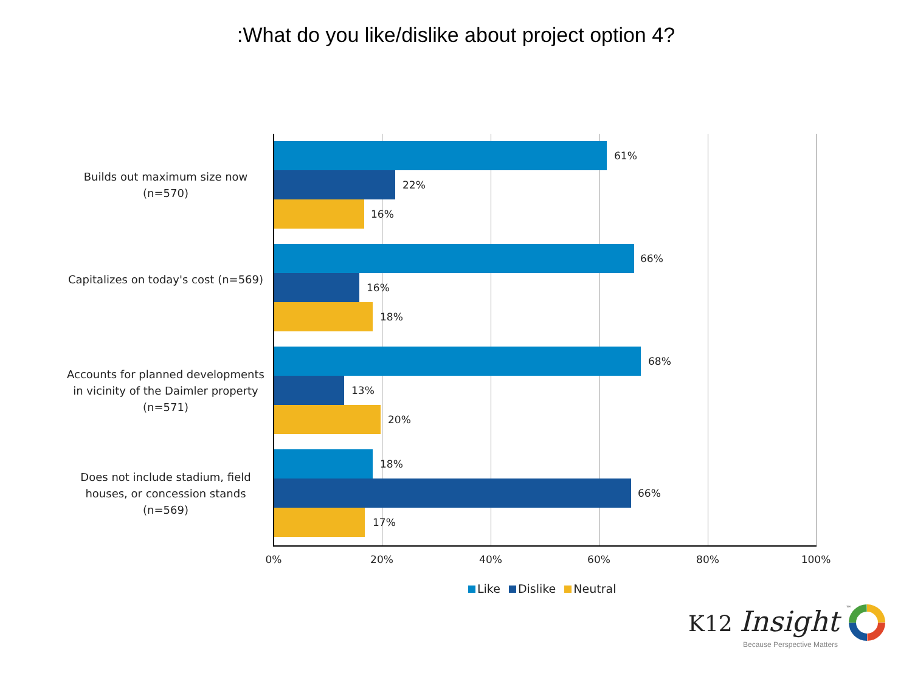:What do you like/dislike about project option 4?
Builds out maximum size now (n=570)
61%
22%
16%
Capitalizes on today's cost (n=569)
66%
16%
18%
Accounts for planned developments in vicinity of the Daimler property (n=571)
68%
13%
20%
Does not include stadium, field houses, or concession stands (n=569)
18%
66%
17%
0% 20% 40% 60% 80% 100%
Like Dislike Neutral
K12 Insight ™
Because Perspective Matters